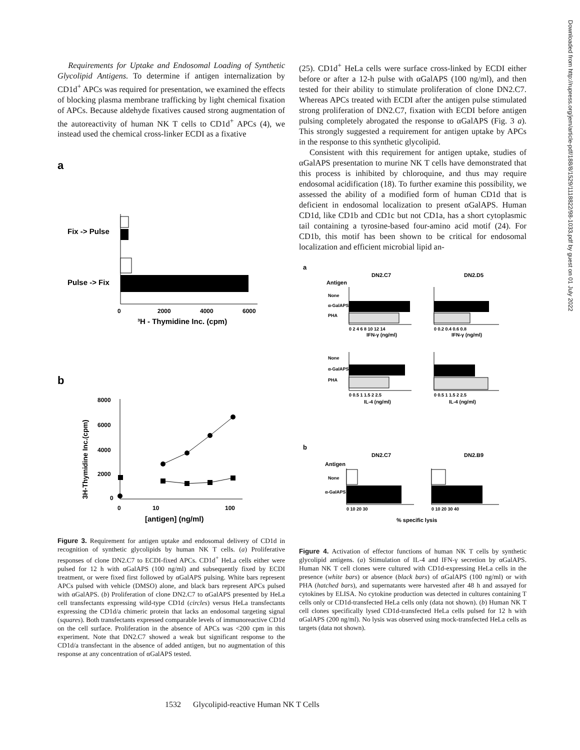Requirements for Uptake and Endosomal Loading of Synthetic Glycolipid Antigens. To determine if antigen internalization by CD1d<sup>+</sup> APCs was required for presentation, we examined the effects of blocking plasma membrane trafficking by light chemical fixation of APCs. Because aldehyde fixatives caused strong augmentation of the autoreactivity of human NK T cells to CD1d<sup>+</sup> APCs (4), we instead used the chemical cross-linker ECDI as a fixative
a
Fix -> Pulse
Pulse -> Fix
0
2000
4000
6000
³H - Thymidine Inc. (cpm)
b
3H-Thymidine Inc.(cpm)
8000
6000
4000
2000
0
0
10
100
[antigen] (ng/ml)
Figure 3. Requirement for antigen uptake and endosomal delivery of CD1d in recognition of synthetic glycolipids by human NK T cells. (a) Proliferative responses of clone DN2.C7 to ECDI-fixed APCs. CD1d<sup>+</sup> HeLa cells either were pulsed for 12 h with αGalAPS (100 ng/ml) and subsequently fixed by ECDI treatment, or were fixed first followed by αGalAPS pulsing. White bars represent APCs pulsed with vehicle (DMSO) alone, and black bars represent APCs pulsed with αGalAPS. (b) Proliferation of clone DN2.C7 to αGalAPS presented by HeLa cell transfectants expressing wild-type CD1d (circles) versus HeLa transfectants expressing the CD1d/a chimeric protein that lacks an endosomal targeting signal (squares). Both transfectants expressed comparable levels of immunoreactive CD1d on the cell surface. Proliferation in the absence of APCs was <200 cpm in this experiment. Note that DN2.C7 showed a weak but significant response to the CD1d/a transfectant in the absence of added antigen, but no augmentation of this response at any concentration of αGalAPS tested.
(25). CD1d<sup>+</sup> HeLa cells were surface cross-linked by ECDI either before or after a 12-h pulse with αGalAPS (100 ng/ml), and then tested for their ability to stimulate proliferation of clone DN2.C7. Whereas APCs treated with ECDI after the antigen pulse stimulated strong proliferation of DN2.C7, fixation with ECDI before antigen pulsing completely abrogated the response to αGalAPS (Fig. 3 a). This strongly suggested a requirement for antigen uptake by APCs in the response to this synthetic glycolipid.
Consistent with this requirement for antigen uptake, studies of αGalAPS presentation to murine NK T cells have demonstrated that this process is inhibited by chloroquine, and thus may require endosomal acidification (18). To further examine this possibility, we assessed the ability of a modified form of human CD1d that is deficient in endosomal localization to present αGalAPS. Human CD1d, like CD1b and CD1c but not CD1a, has a short cytoplasmic tail containing a tyrosine-based four-amino acid motif (24). For CD1b, this motif has been shown to be critical for endosomal localization and efficient microbial lipid an-
a
DN2.C7
DN2.D5
Antigen
None
α-GalAPS
PHA
0 2 4 6 8 10 12 14
0 0.2 0.4 0.6 0.8
IFN-γ (ng/ml)
IFN-γ (ng/ml)
None
α-GalAPS
PHA
0 0.5 1 1.5 2 2.5
0 0.5 1 1.5 2 2.5
IL-4 (ng/ml)
IL-4 (ng/ml)
b
DN2.C7
DN2.B9
Antigen
None
α-GalAPS
0 10 20 30
0 10 20 30 40
% specific lysis
Figure 4. Activation of effector functions of human NK T cells by synthetic glycolipid antigens. (a) Stimulation of IL-4 and IFN-γ secretion by αGalAPS. Human NK T cell clones were cultured with CD1d-expressing HeLa cells in the presence (white bars) or absence (black bars) of αGalAPS (100 ng/ml) or with PHA (hatched bars), and supernatants were harvested after 48 h and assayed for cytokines by ELISA. No cytokine production was detected in cultures containing T cells only or CD1d-transfected HeLa cells only (data not shown). (b) Human NK T cell clones specifically lysed CD1d-transfected HeLa cells pulsed for 12 h with αGalAPS (200 ng/ml). No lysis was observed using mock-transfected HeLa cells as targets (data not shown).
Downloaded from http://rupress.org/jem/article-pdf/188/8/1529/1118822/98-1033.pdf by guest on 01 July 2022
1532 Glycolipid-reactive Human NK T Cells